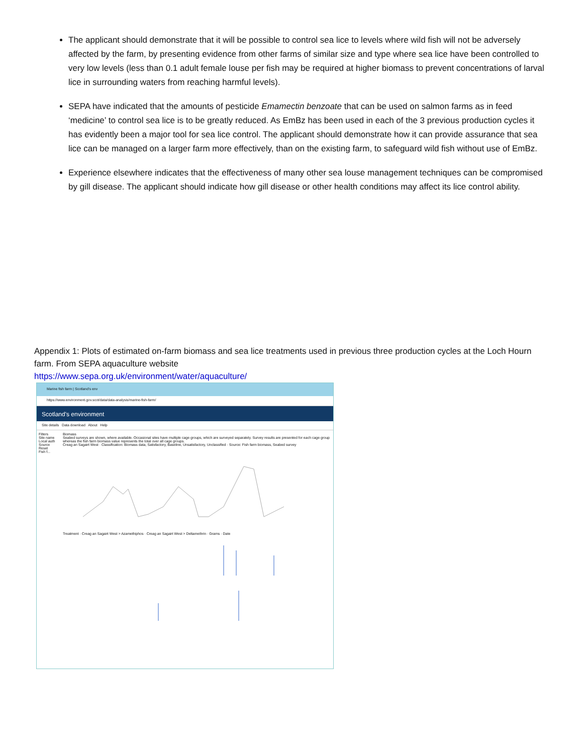The applicant should demonstrate that it will be possible to control sea lice to levels where wild fish will not be adversely affected by the farm, by presenting evidence from other farms of similar size and type where sea lice have been controlled to very low levels (less than 0.1 adult female louse per fish may be required at higher biomass to prevent concentrations of larval lice in surrounding waters from reaching harmful levels).
SEPA have indicated that the amounts of pesticide Emamectin benzoate that can be used on salmon farms as in feed ‘medicine’ to control sea lice is to be greatly reduced. As EmBz has been used in each of the 3 previous production cycles it has evidently been a major tool for sea lice control. The applicant should demonstrate how it can provide assurance that sea lice can be managed on a larger farm more effectively, than on the existing farm, to safeguard wild fish without use of EmBz.
Experience elsewhere indicates that the effectiveness of many other sea louse management techniques can be compromised by gill disease. The applicant should indicate how gill disease or other health conditions may affect its lice control ability.
Appendix 1: Plots of estimated on-farm biomass and sea lice treatments used in previous three production cycles at the Loch Hourn farm. From SEPA aquaculture website
https://www.sepa.org.uk/environment/water/aquaculture/
Marine fish farm | Scotland's env
https://www.environment.gov.scot/data/data-analysis/marine-fish-farm/
Scotland's environment
Site details Data download About Help
Filters
Site name
Local auth
Source
Reset
Fish f...
Biomass
Seabed surveys are shown, where available. Occasional sites have multiple cage groups, which are surveyed separately. Survey results are presented for each cage group whereas the fish farm biomass value represents the total over all cage groups.
Creag an Sagairt West · Classification: Biomass data, Satisfactory, Baseline, Unsatisfactory, Unclassified · Source: Fish farm biomass, Seabed survey
Treatment · Creag an Sagairt West > Azamethiphos · Creag an Sagairt West > Deltamethrin · Grams · Date